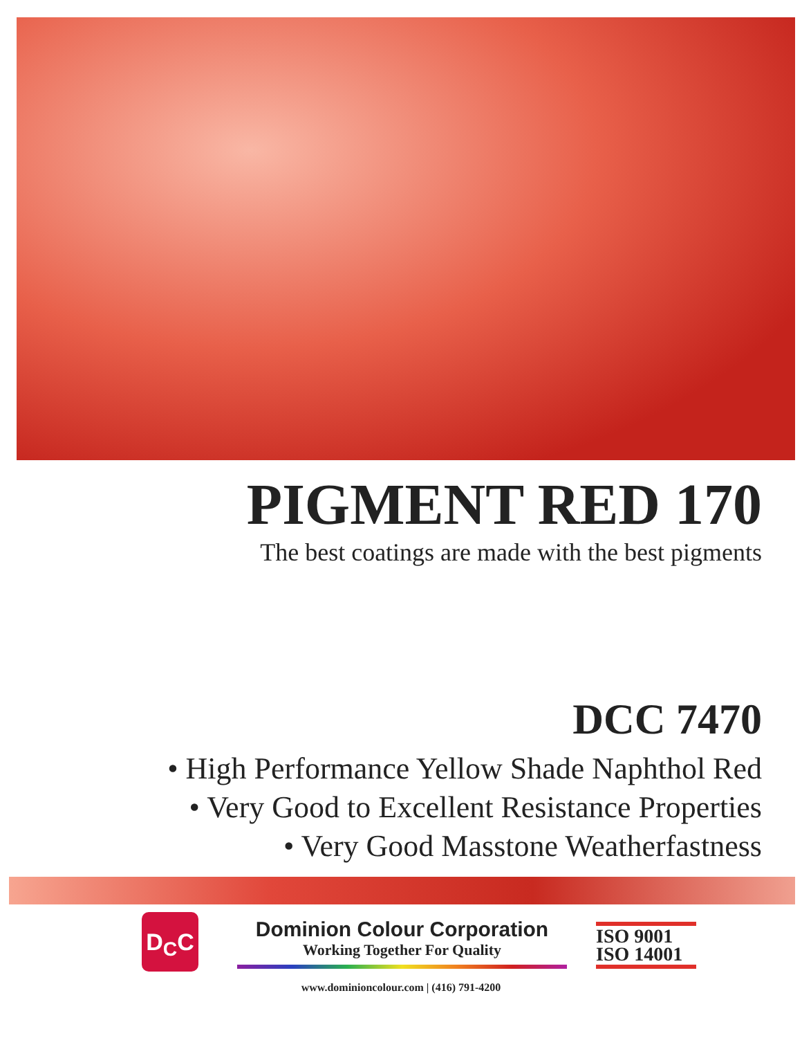PIGMENT RED 170
The best coatings are made with the best pigments
DCC 7470
• High Performance Yellow Shade Naphthol Red
• Very Good to Excellent Resistance Properties
• Very Good Masstone Weatherfastness
D<sub>C</sub>C
Dominion Colour Corporation
Working Together For Quality
ISO 9001
ISO 14001
www.dominioncolour.com | (416) 791-4200